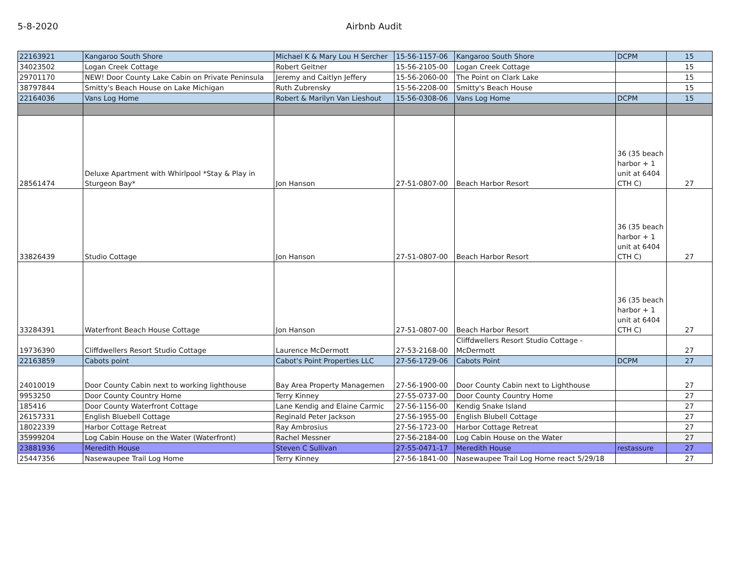5-8-2020 Airbnb Audit
| 22163921 | Kangaroo South Shore | Michael K & Mary Lou H Sercher | 15-56-1157-06 | Kangaroo South Shore | DCPM | 15 |
| 34023502 | Logan Creek Cottage | Robert Geitner | 15-56-2105-00 | Logan Creek Cottage | | 15 |
| 29701170 | NEW! Door County Lake Cabin on Private Peninsula | Jeremy and Caitlyn Jeffery | 15-56-2060-00 | The Point on Clark Lake | | 15 |
| 38797844 | Smitty's Beach House on Lake Michigan | Ruth Zubrensky | 15-56-2208-00 | Smitty's Beach House | | 15 |
| 22164036 | Vans Log Home | Robert & Marilyn Van Lieshout | 15-56-0308-06 | Vans Log Home | DCPM | 15 |
| 28561474 | Deluxe Apartment with Whirlpool *Stay & Play in Sturgeon Bay* | Jon Hanson | 27-51-0807-00 | Beach Harbor Resort | 36 (35 beach harbor + 1 unit at 6404 CTH C) | 27 |
| 33826439 | Studio Cottage | Jon Hanson | 27-51-0807-00 | Beach Harbor Resort | 36 (35 beach harbor + 1 unit at 6404 CTH C) | 27 |
| 33284391 | Waterfront Beach House Cottage | Jon Hanson | 27-51-0807-00 | Beach Harbor Resort | 36 (35 beach harbor + 1 unit at 6404 CTH C) | 27 |
| 19736390 | Cliffdwellers Resort Studio Cottage | Laurence McDermott | 27-53-2168-00 | Cliffdwellers Resort Studio Cottage - McDermott | | 27 |
| 22163859 | Cabots point | Cabot's Point Properties LLC | 27-56-1729-06 | Cabots Point | DCPM | 27 |
| 24010019 | Door County Cabin next to working lighthouse | Bay Area Property Managemen | 27-56-1900-00 | Door County Cabin next to Lighthouse | | 27 |
| 9953250 | Door County Country Home | Terry Kinney | 27-55-0737-00 | Door County Country Home | | 27 |
| 185416 | Door County Waterfront Cottage | Lane Kendig and Elaine Carmic | 27-56-1156-00 | Kendig Snake Island | | 27 |
| 26157331 | English Bluebell Cottage | Reginald Peter Jackson | 27-56-1955-00 | English Blubell Cottage | | 27 |
| 18022339 | Harbor Cottage Retreat | Ray Ambrosius | 27-56-1723-00 | Harbor Cottage Retreat | | 27 |
| 35999204 | Log Cabin House on the Water (Waterfront) | Rachel Messner | 27-56-2184-00 | Log Cabin House on the Water | | 27 |
| 23881936 | Meredith House | Steven C Sullivan | 27-55-0471-17 | Meredith House | restassure | 27 |
| 25447356 | Nasewaupee Trail Log Home | Terry Kinney | 27-56-1841-00 | Nasewaupee Trail Log Home react 5/29/18 | | 27 |